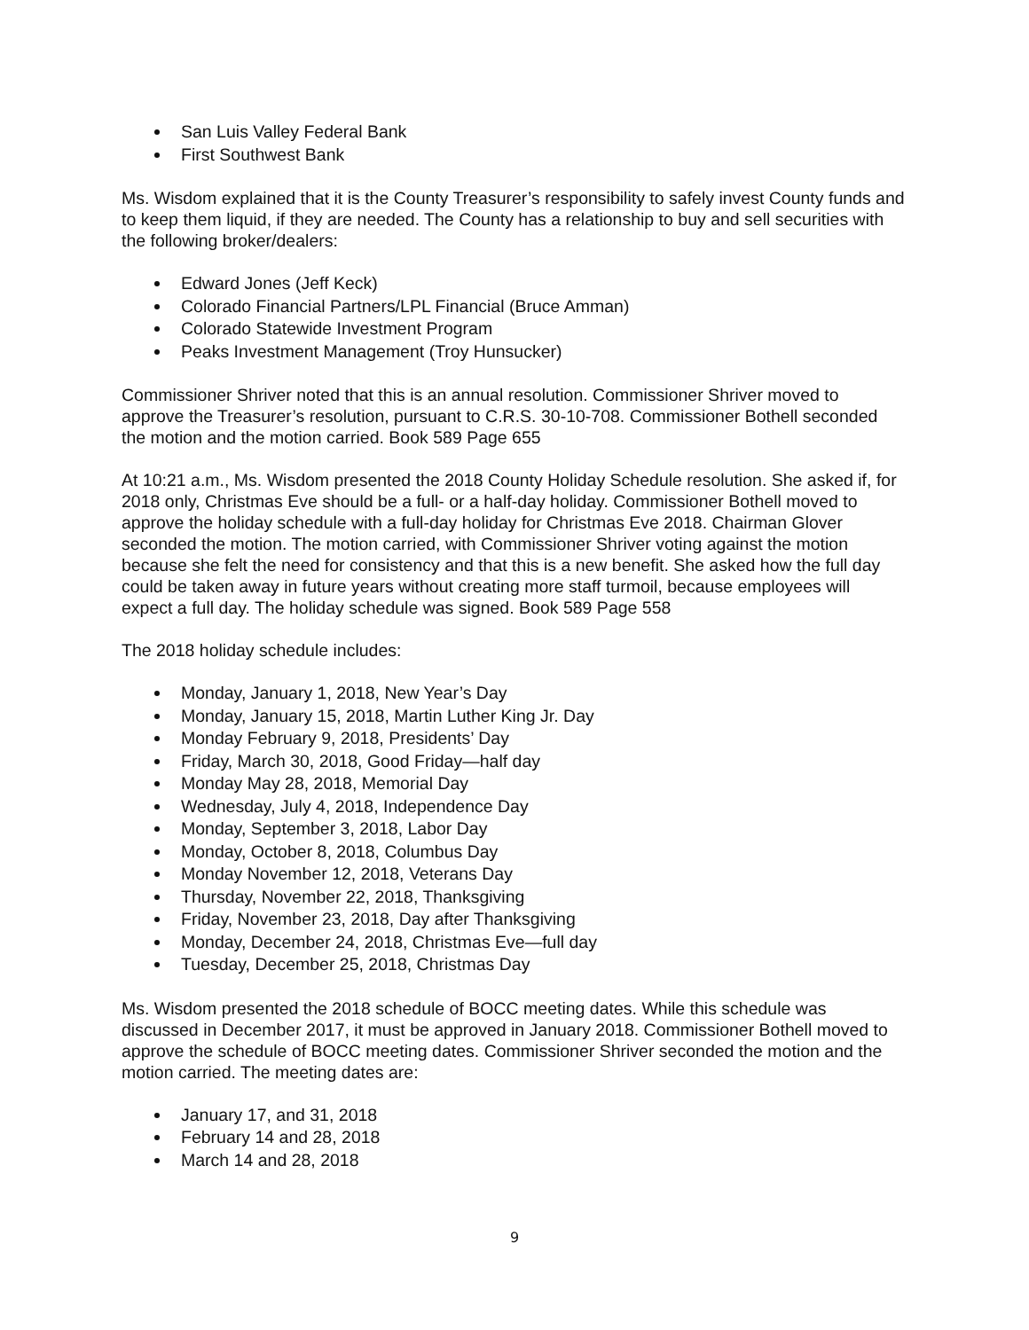San Luis Valley Federal Bank
First Southwest Bank
Ms. Wisdom explained that it is the County Treasurer’s responsibility to safely invest County funds and to keep them liquid, if they are needed. The County has a relationship to buy and sell securities with the following broker/dealers:
Edward Jones (Jeff Keck)
Colorado Financial Partners/LPL Financial (Bruce Amman)
Colorado Statewide Investment Program
Peaks Investment Management (Troy Hunsucker)
Commissioner Shriver noted that this is an annual resolution. Commissioner Shriver moved to approve the Treasurer’s resolution, pursuant to C.R.S. 30-10-708. Commissioner Bothell seconded the motion and the motion carried. Book 589 Page 655
At 10:21 a.m., Ms. Wisdom presented the 2018 County Holiday Schedule resolution. She asked if, for 2018 only, Christmas Eve should be a full- or a half-day holiday. Commissioner Bothell moved to approve the holiday schedule with a full-day holiday for Christmas Eve 2018. Chairman Glover seconded the motion. The motion carried, with Commissioner Shriver voting against the motion because she felt the need for consistency and that this is a new benefit. She asked how the full day could be taken away in future years without creating more staff turmoil, because employees will expect a full day. The holiday schedule was signed. Book 589 Page 558
The 2018 holiday schedule includes:
Monday, January 1, 2018, New Year’s Day
Monday, January 15, 2018, Martin Luther King Jr. Day
Monday February 9, 2018, Presidents’ Day
Friday, March 30, 2018, Good Friday—half day
Monday May 28, 2018, Memorial Day
Wednesday, July 4, 2018, Independence Day
Monday, September 3, 2018, Labor Day
Monday, October 8, 2018, Columbus Day
Monday November 12, 2018, Veterans Day
Thursday, November 22, 2018, Thanksgiving
Friday, November 23, 2018, Day after Thanksgiving
Monday, December 24, 2018, Christmas Eve—full day
Tuesday, December 25, 2018, Christmas Day
Ms. Wisdom presented the 2018 schedule of BOCC meeting dates. While this schedule was discussed in December 2017, it must be approved in January 2018. Commissioner Bothell moved to approve the schedule of BOCC meeting dates. Commissioner Shriver seconded the motion and the motion carried. The meeting dates are:
January 17, and 31, 2018
February 14 and 28, 2018
March 14 and 28, 2018
9